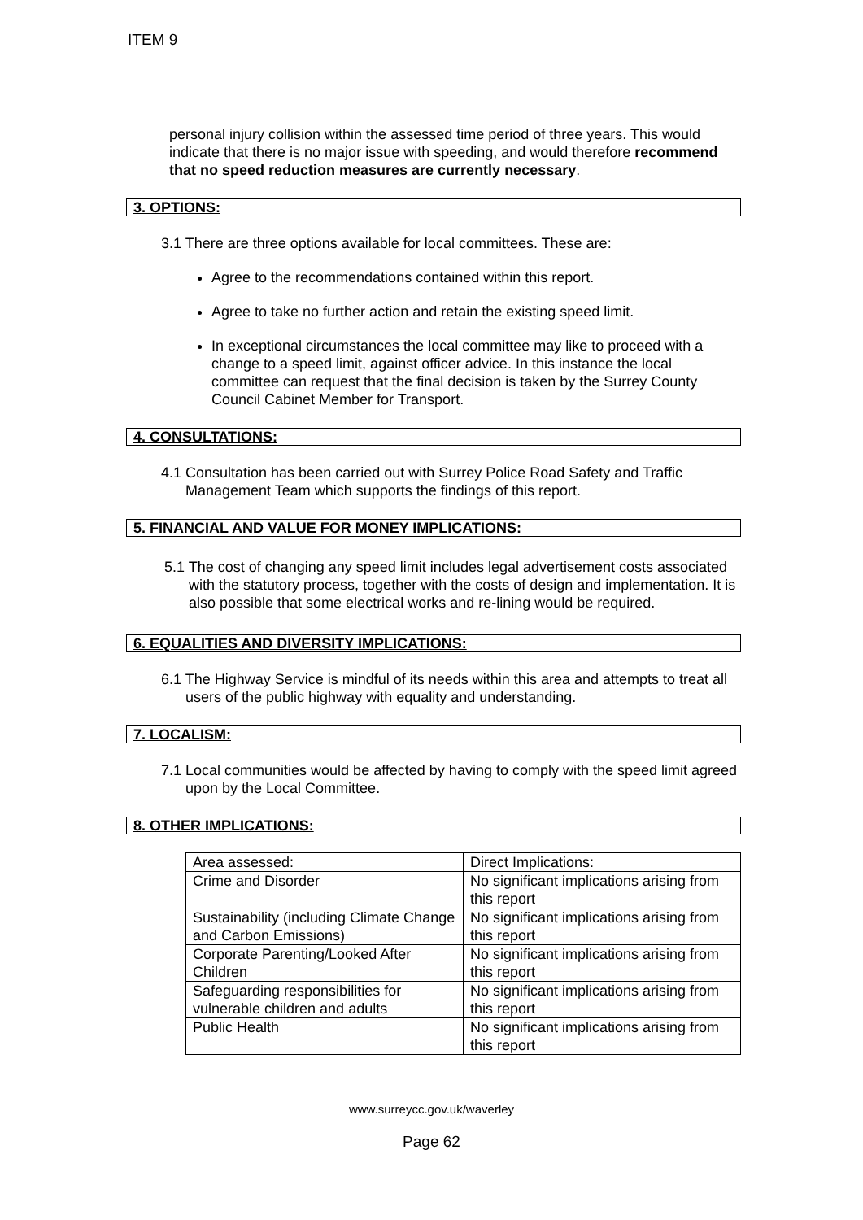ITEM 9
personal injury collision within the assessed time period of three years. This would indicate that there is no major issue with speeding, and would therefore recommend that no speed reduction measures are currently necessary.
3. OPTIONS:
3.1 There are three options available for local committees. These are:
Agree to the recommendations contained within this report.
Agree to take no further action and retain the existing speed limit.
In exceptional circumstances the local committee may like to proceed with a change to a speed limit, against officer advice. In this instance the local committee can request that the final decision is taken by the Surrey County Council Cabinet Member for Transport.
4. CONSULTATIONS:
4.1 Consultation has been carried out with Surrey Police Road Safety and Traffic Management Team which supports the findings of this report.
5. FINANCIAL AND VALUE FOR MONEY IMPLICATIONS:
5.1 The cost of changing any speed limit includes legal advertisement costs associated with the statutory process, together with the costs of design and implementation. It is also possible that some electrical works and re-lining would be required.
6. EQUALITIES AND DIVERSITY IMPLICATIONS:
6.1 The Highway Service is mindful of its needs within this area and attempts to treat all users of the public highway with equality and understanding.
7. LOCALISM:
7.1 Local communities would be affected by having to comply with the speed limit agreed upon by the Local Committee.
8. OTHER IMPLICATIONS:
| Area assessed: | Direct Implications: |
| Crime and Disorder | No significant implications arising from this report |
| Sustainability (including Climate Change and Carbon Emissions) | No significant implications arising from this report |
| Corporate Parenting/Looked After Children | No significant implications arising from this report |
| Safeguarding responsibilities for vulnerable children and adults | No significant implications arising from this report |
| Public Health | No significant implications arising from this report |
www.surreycc.gov.uk/waverley
Page 62